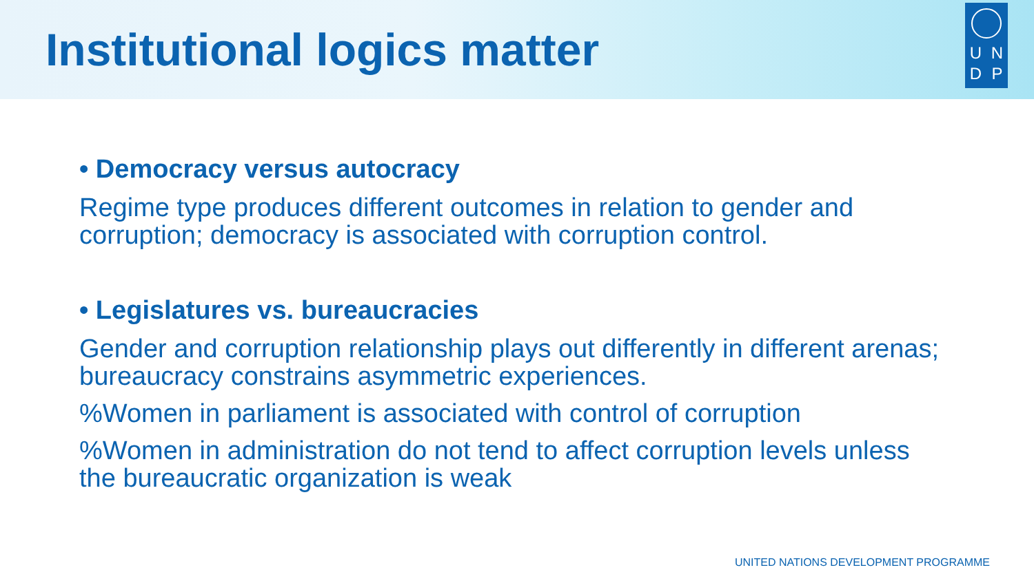Institutional logics matter
UNDP
• Democracy versus autocracy
Regime type produces different outcomes in relation to gender and corruption; democracy is associated with corruption control.
• Legislatures vs. bureaucracies
Gender and corruption relationship plays out differently in different arenas; bureaucracy constrains asymmetric experiences.
%Women in parliament is associated with control of corruption
%Women in administration do not tend to affect corruption levels unless the bureaucratic organization is weak
UNITED NATIONS DEVELOPMENT PROGRAMME